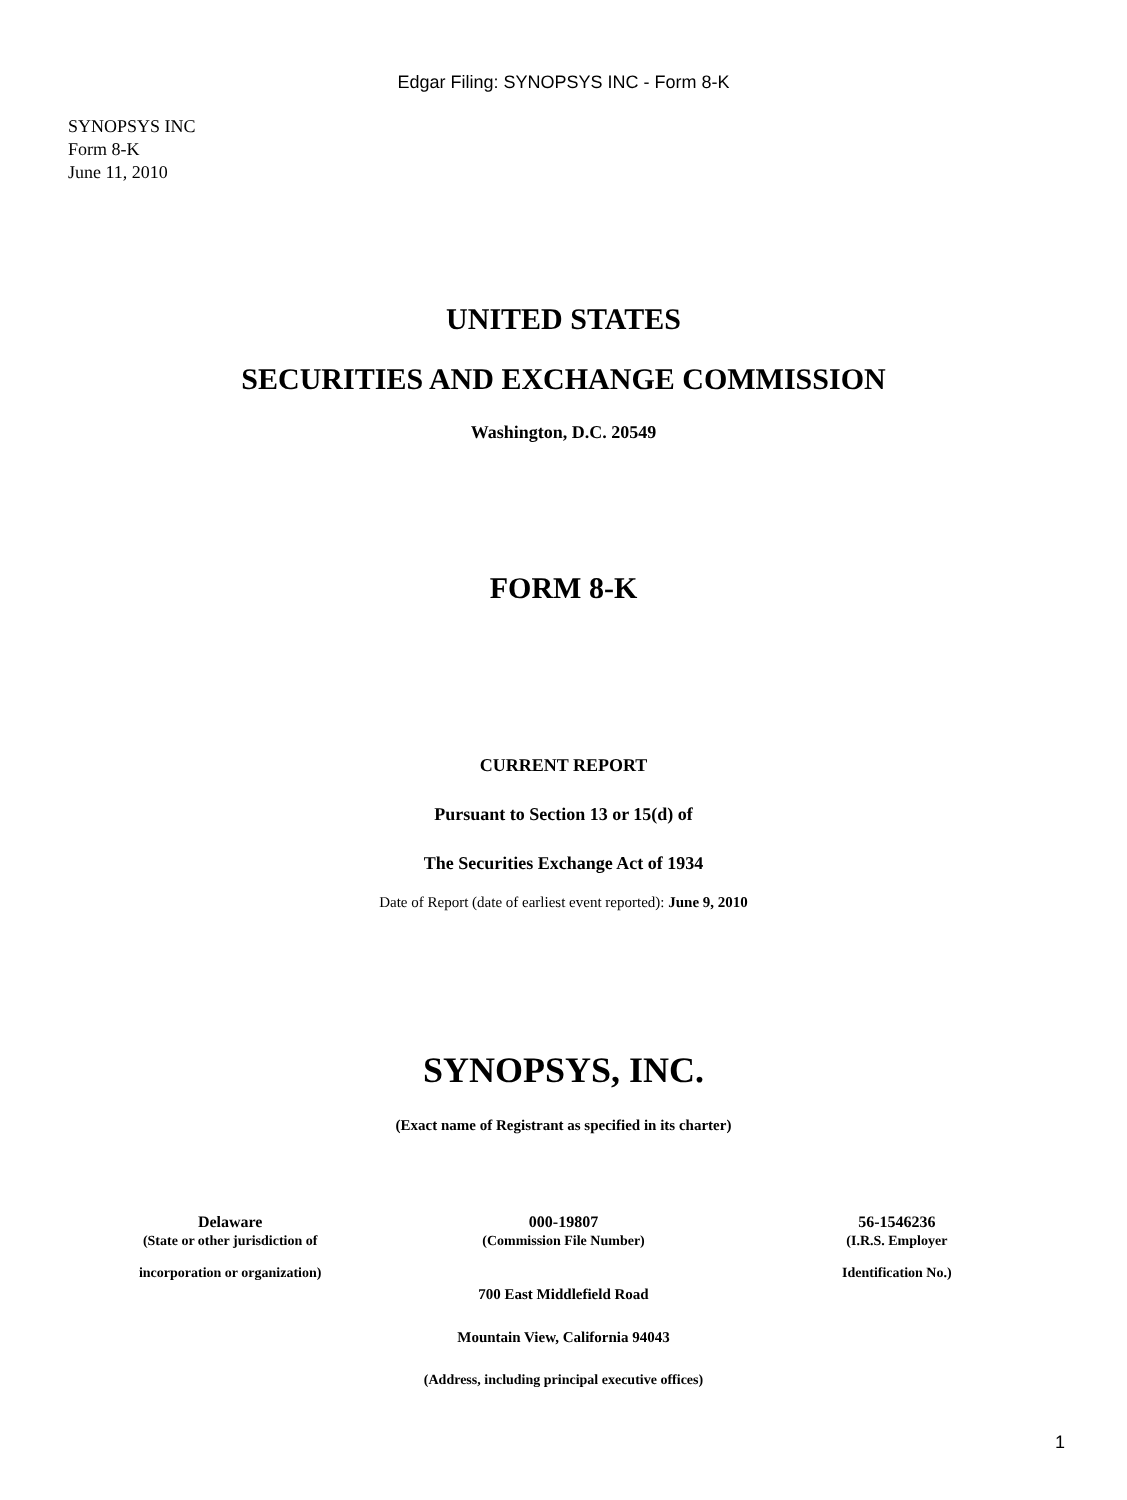Edgar Filing: SYNOPSYS INC - Form 8-K
SYNOPSYS INC
Form 8-K
June 11, 2010
UNITED STATES
SECURITIES AND EXCHANGE COMMISSION
Washington, D.C. 20549
FORM 8-K
CURRENT REPORT
Pursuant to Section 13 or 15(d) of
The Securities Exchange Act of 1934
Date of Report (date of earliest event reported): June 9, 2010
SYNOPSYS, INC.
(Exact name of Registrant as specified in its charter)
| Delaware | 000-19807 | 56-1546236 |
| (State or other jurisdiction of incorporation or organization) | (Commission File Number) | (I.R.S. Employer Identification No.) |
700 East Middlefield Road
Mountain View, California 94043
(Address, including principal executive offices)
1